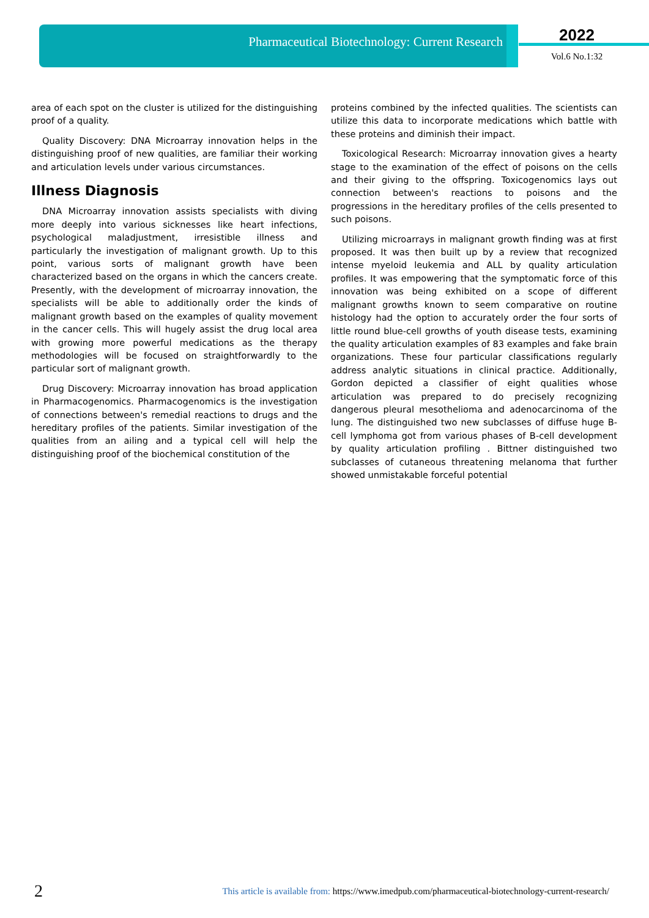Pharmaceutical Biotechnology: Current Research 2022
Vol.6 No.1:32
area of each spot on the cluster is utilized for the distinguishing proof of a quality.
Quality Discovery: DNA Microarray innovation helps in the distinguishing proof of new qualities, are familiar their working and articulation levels under various circumstances.
Illness Diagnosis
DNA Microarray innovation assists specialists with diving more deeply into various sicknesses like heart infections, psychological maladjustment, irresistible illness and particularly the investigation of malignant growth. Up to this point, various sorts of malignant growth have been characterized based on the organs in which the cancers create. Presently, with the development of microarray innovation, the specialists will be able to additionally order the kinds of malignant growth based on the examples of quality movement in the cancer cells. This will hugely assist the drug local area with growing more powerful medications as the therapy methodologies will be focused on straightforwardly to the particular sort of malignant growth.
Drug Discovery: Microarray innovation has broad application in Pharmacogenomics. Pharmacogenomics is the investigation of connections between's remedial reactions to drugs and the hereditary profiles of the patients. Similar investigation of the qualities from an ailing and a typical cell will help the distinguishing proof of the biochemical constitution of the
proteins combined by the infected qualities. The scientists can utilize this data to incorporate medications which battle with these proteins and diminish their impact.
Toxicological Research: Microarray innovation gives a hearty stage to the examination of the effect of poisons on the cells and their giving to the offspring. Toxicogenomics lays out connection between's reactions to poisons and the progressions in the hereditary profiles of the cells presented to such poisons.
Utilizing microarrays in malignant growth finding was at first proposed. It was then built up by a review that recognized intense myeloid leukemia and ALL by quality articulation profiles. It was empowering that the symptomatic force of this innovation was being exhibited on a scope of different malignant growths known to seem comparative on routine histology had the option to accurately order the four sorts of little round blue-cell growths of youth disease tests, examining the quality articulation examples of 83 examples and fake brain organizations. These four particular classifications regularly address analytic situations in clinical practice. Additionally, Gordon depicted a classifier of eight qualities whose articulation was prepared to do precisely recognizing dangerous pleural mesothelioma and adenocarcinoma of the lung. The distinguished two new subclasses of diffuse huge B-cell lymphoma got from various phases of B-cell development by quality articulation profiling . Bittner distinguished two subclasses of cutaneous threatening melanoma that further showed unmistakable forceful potential
2 This article is available from: https://www.imedpub.com/pharmaceutical-biotechnology-current-research/